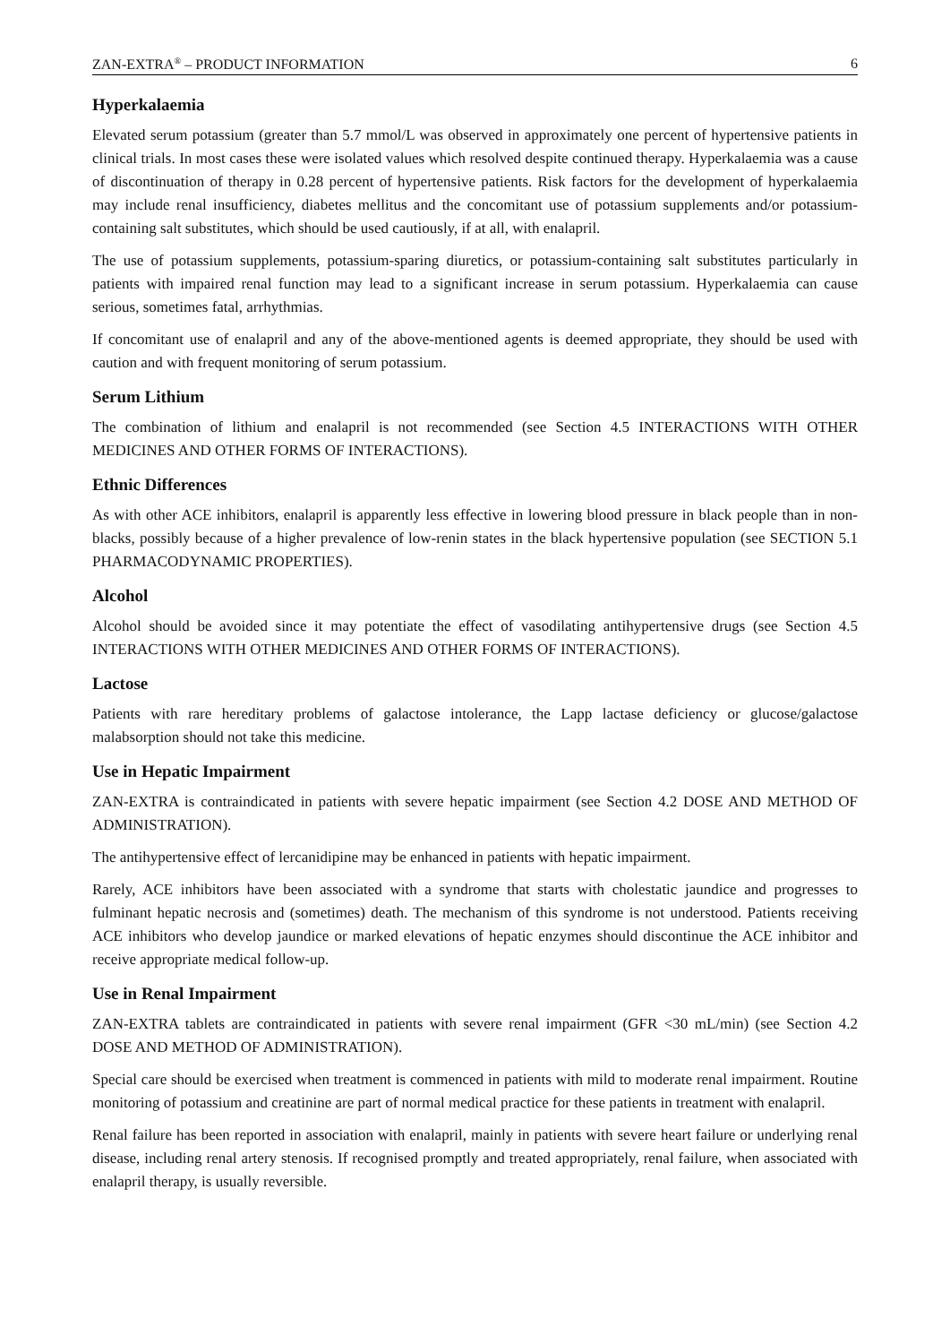ZAN-EXTRA<sup>®</sup> – PRODUCT INFORMATION 6
Hyperkalaemia
Elevated serum potassium (greater than 5.7 mmol/L was observed in approximately one percent of hypertensive patients in clinical trials. In most cases these were isolated values which resolved despite continued therapy. Hyperkalaemia was a cause of discontinuation of therapy in 0.28 percent of hypertensive patients. Risk factors for the development of hyperkalaemia may include renal insufficiency, diabetes mellitus and the concomitant use of potassium supplements and/or potassium-containing salt substitutes, which should be used cautiously, if at all, with enalapril.
The use of potassium supplements, potassium-sparing diuretics, or potassium-containing salt substitutes particularly in patients with impaired renal function may lead to a significant increase in serum potassium. Hyperkalaemia can cause serious, sometimes fatal, arrhythmias.
If concomitant use of enalapril and any of the above-mentioned agents is deemed appropriate, they should be used with caution and with frequent monitoring of serum potassium.
Serum Lithium
The combination of lithium and enalapril is not recommended (see Section 4.5 INTERACTIONS WITH OTHER MEDICINES AND OTHER FORMS OF INTERACTIONS).
Ethnic Differences
As with other ACE inhibitors, enalapril is apparently less effective in lowering blood pressure in black people than in non-blacks, possibly because of a higher prevalence of low-renin states in the black hypertensive population (see SECTION 5.1 PHARMACODYNAMIC PROPERTIES).
Alcohol
Alcohol should be avoided since it may potentiate the effect of vasodilating antihypertensive drugs (see Section 4.5 INTERACTIONS WITH OTHER MEDICINES AND OTHER FORMS OF INTERACTIONS).
Lactose
Patients with rare hereditary problems of galactose intolerance, the Lapp lactase deficiency or glucose/galactose malabsorption should not take this medicine.
Use in Hepatic Impairment
ZAN-EXTRA is contraindicated in patients with severe hepatic impairment (see Section 4.2 DOSE AND METHOD OF ADMINISTRATION).
The antihypertensive effect of lercanidipine may be enhanced in patients with hepatic impairment.
Rarely, ACE inhibitors have been associated with a syndrome that starts with cholestatic jaundice and progresses to fulminant hepatic necrosis and (sometimes) death. The mechanism of this syndrome is not understood. Patients receiving ACE inhibitors who develop jaundice or marked elevations of hepatic enzymes should discontinue the ACE inhibitor and receive appropriate medical follow-up.
Use in Renal Impairment
ZAN-EXTRA tablets are contraindicated in patients with severe renal impairment (GFR <30 mL/min) (see Section 4.2 DOSE AND METHOD OF ADMINISTRATION).
Special care should be exercised when treatment is commenced in patients with mild to moderate renal impairment. Routine monitoring of potassium and creatinine are part of normal medical practice for these patients in treatment with enalapril.
Renal failure has been reported in association with enalapril, mainly in patients with severe heart failure or underlying renal disease, including renal artery stenosis. If recognised promptly and treated appropriately, renal failure, when associated with enalapril therapy, is usually reversible.